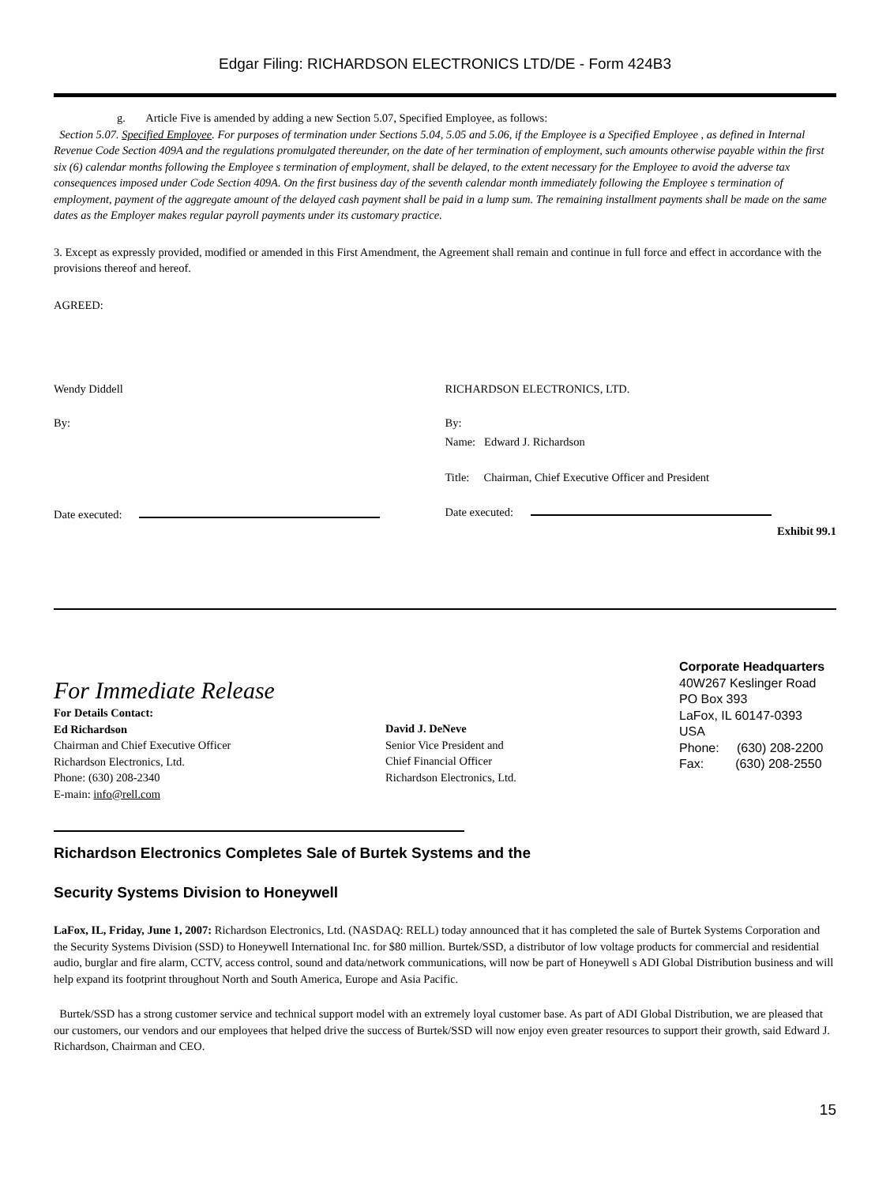Edgar Filing: RICHARDSON ELECTRONICS LTD/DE - Form 424B3
g. Article Five is amended by adding a new Section 5.07, Specified Employee, as follows:
Section 5.07. Specified Employee. For purposes of termination under Sections 5.04, 5.05 and 5.06, if the Employee is a Specified Employee , as defined in Internal Revenue Code Section 409A and the regulations promulgated thereunder, on the date of her termination of employment, such amounts otherwise payable within the first six (6) calendar months following the Employee s termination of employment, shall be delayed, to the extent necessary for the Employee to avoid the adverse tax consequences imposed under Code Section 409A. On the first business day of the seventh calendar month immediately following the Employee s termination of employment, payment of the aggregate amount of the delayed cash payment shall be paid in a lump sum. The remaining installment payments shall be made on the same dates as the Employer makes regular payroll payments under its customary practice.
3. Except as expressly provided, modified or amended in this First Amendment, the Agreement shall remain and continue in full force and effect in accordance with the provisions thereof and hereof.
AGREED:
Wendy Diddell
By:
Date executed:
RICHARDSON ELECTRONICS, LTD.
By:
Name: Edward J. Richardson
Title: Chairman, Chief Executive Officer and President
Date executed:
Exhibit 99.1
For Immediate Release
For Details Contact:
Ed Richardson
Chairman and Chief Executive Officer
Richardson Electronics, Ltd.
Phone: (630) 208-2340
E-main: info@rell.com
David J. DeNeve
Senior Vice President and
Chief Financial Officer
Richardson Electronics, Ltd.
Corporate Headquarters
40W267 Keslinger Road
PO Box 393
LaFox, IL 60147-0393
USA
Phone: (630) 208-2200
Fax: (630) 208-2550
Richardson Electronics Completes Sale of Burtek Systems and the
Security Systems Division to Honeywell
LaFox, IL, Friday, June 1, 2007: Richardson Electronics, Ltd. (NASDAQ: RELL) today announced that it has completed the sale of Burtek Systems Corporation and the Security Systems Division (SSD) to Honeywell International Inc. for $80 million. Burtek/SSD, a distributor of low voltage products for commercial and residential audio, burglar and fire alarm, CCTV, access control, sound and data/network communications, will now be part of Honeywell s ADI Global Distribution business and will help expand its footprint throughout North and South America, Europe and Asia Pacific.
Burtek/SSD has a strong customer service and technical support model with an extremely loyal customer base. As part of ADI Global Distribution, we are pleased that our customers, our vendors and our employees that helped drive the success of Burtek/SSD will now enjoy even greater resources to support their growth, said Edward J. Richardson, Chairman and CEO.
15